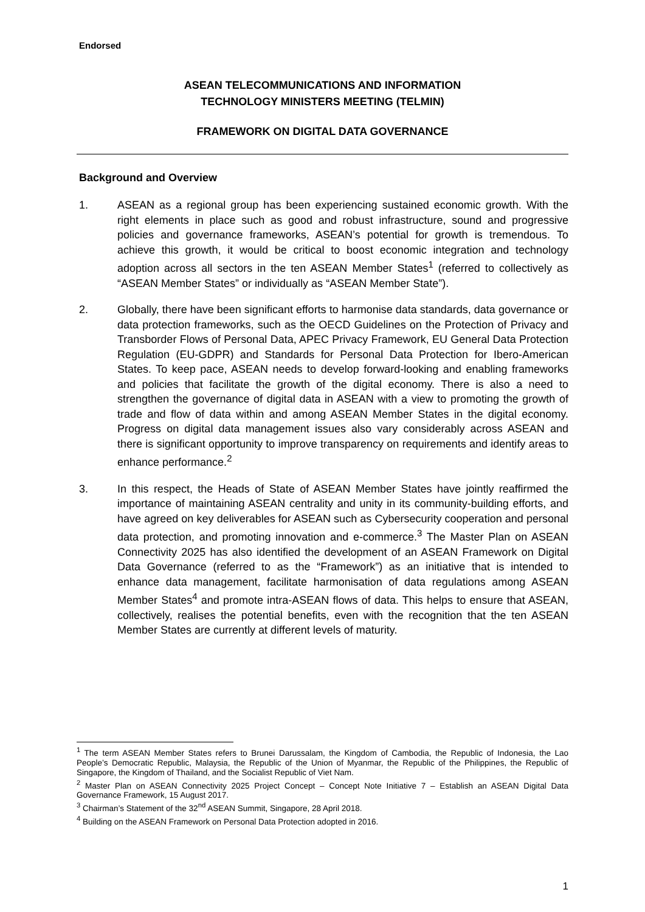Endorsed
ASEAN TELECOMMUNICATIONS AND INFORMATION
TECHNOLOGY MINISTERS MEETING (TELMIN)
FRAMEWORK ON DIGITAL DATA GOVERNANCE
Background and Overview
1. ASEAN as a regional group has been experiencing sustained economic growth. With the right elements in place such as good and robust infrastructure, sound and progressive policies and governance frameworks, ASEAN’s potential for growth is tremendous. To achieve this growth, it would be critical to boost economic integration and technology adoption across all sectors in the ten ASEAN Member States<sup>1</sup> (referred to collectively as “ASEAN Member States” or individually as “ASEAN Member State”).
2. Globally, there have been significant efforts to harmonise data standards, data governance or data protection frameworks, such as the OECD Guidelines on the Protection of Privacy and Transborder Flows of Personal Data, APEC Privacy Framework, EU General Data Protection Regulation (EU-GDPR) and Standards for Personal Data Protection for Ibero-American States. To keep pace, ASEAN needs to develop forward-looking and enabling frameworks and policies that facilitate the growth of the digital economy. There is also a need to strengthen the governance of digital data in ASEAN with a view to promoting the growth of trade and flow of data within and among ASEAN Member States in the digital economy. Progress on digital data management issues also vary considerably across ASEAN and there is significant opportunity to improve transparency on requirements and identify areas to enhance performance.<sup>2</sup>
3. In this respect, the Heads of State of ASEAN Member States have jointly reaffirmed the importance of maintaining ASEAN centrality and unity in its community-building efforts, and have agreed on key deliverables for ASEAN such as Cybersecurity cooperation and personal data protection, and promoting innovation and e-commerce.<sup>3</sup> The Master Plan on ASEAN Connectivity 2025 has also identified the development of an ASEAN Framework on Digital Data Governance (referred to as the “Framework”) as an initiative that is intended to enhance data management, facilitate harmonisation of data regulations among ASEAN Member States<sup>4</sup> and promote intra-ASEAN flows of data. This helps to ensure that ASEAN, collectively, realises the potential benefits, even with the recognition that the ten ASEAN Member States are currently at different levels of maturity.
<sup>1</sup> The term ASEAN Member States refers to Brunei Darussalam, the Kingdom of Cambodia, the Republic of Indonesia, the Lao People’s Democratic Republic, Malaysia, the Republic of the Union of Myanmar, the Republic of the Philippines, the Republic of Singapore, the Kingdom of Thailand, and the Socialist Republic of Viet Nam.
<sup>2</sup> Master Plan on ASEAN Connectivity 2025 Project Concept – Concept Note Initiative 7 – Establish an ASEAN Digital Data Governance Framework, 15 August 2017.
<sup>3</sup> Chairman’s Statement of the 32<sup>nd</sup> ASEAN Summit, Singapore, 28 April 2018.
<sup>4</sup> Building on the ASEAN Framework on Personal Data Protection adopted in 2016.
1